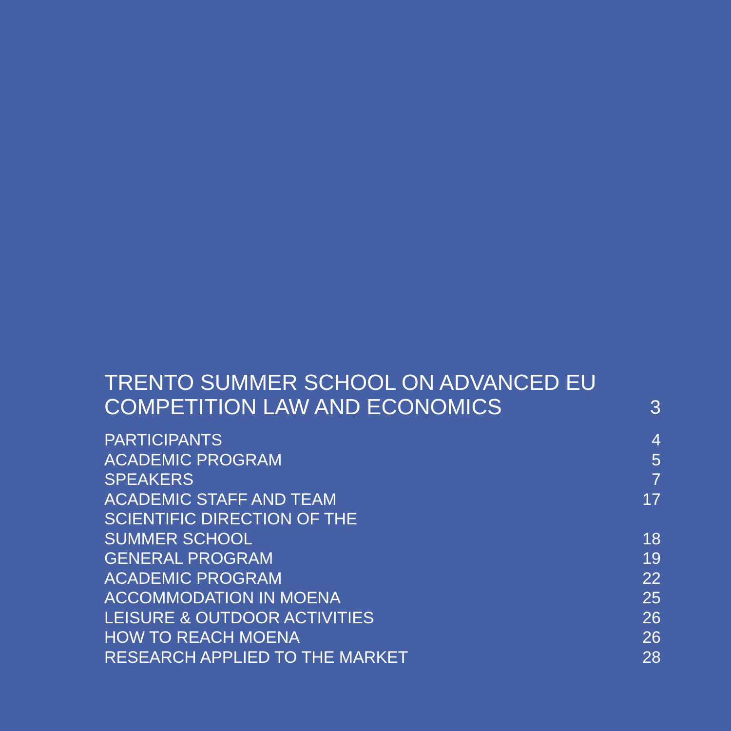TRENTO SUMMER SCHOOL ON ADVANCED EU
COMPETITION LAW AND ECONOMICS
3
PARTICIPANTS
4
ACADEMIC PROGRAM
5
SPEAKERS
7
ACADEMIC STAFF AND TEAM
17
SCIENTIFIC DIRECTION OF THE
SUMMER SCHOOL
18
GENERAL PROGRAM
19
ACADEMIC PROGRAM
22
ACCOMMODATION IN MOENA
25
LEISURE & OUTDOOR ACTIVITIES
26
HOW TO REACH MOENA
26
RESEARCH APPLIED TO THE MARKET
28